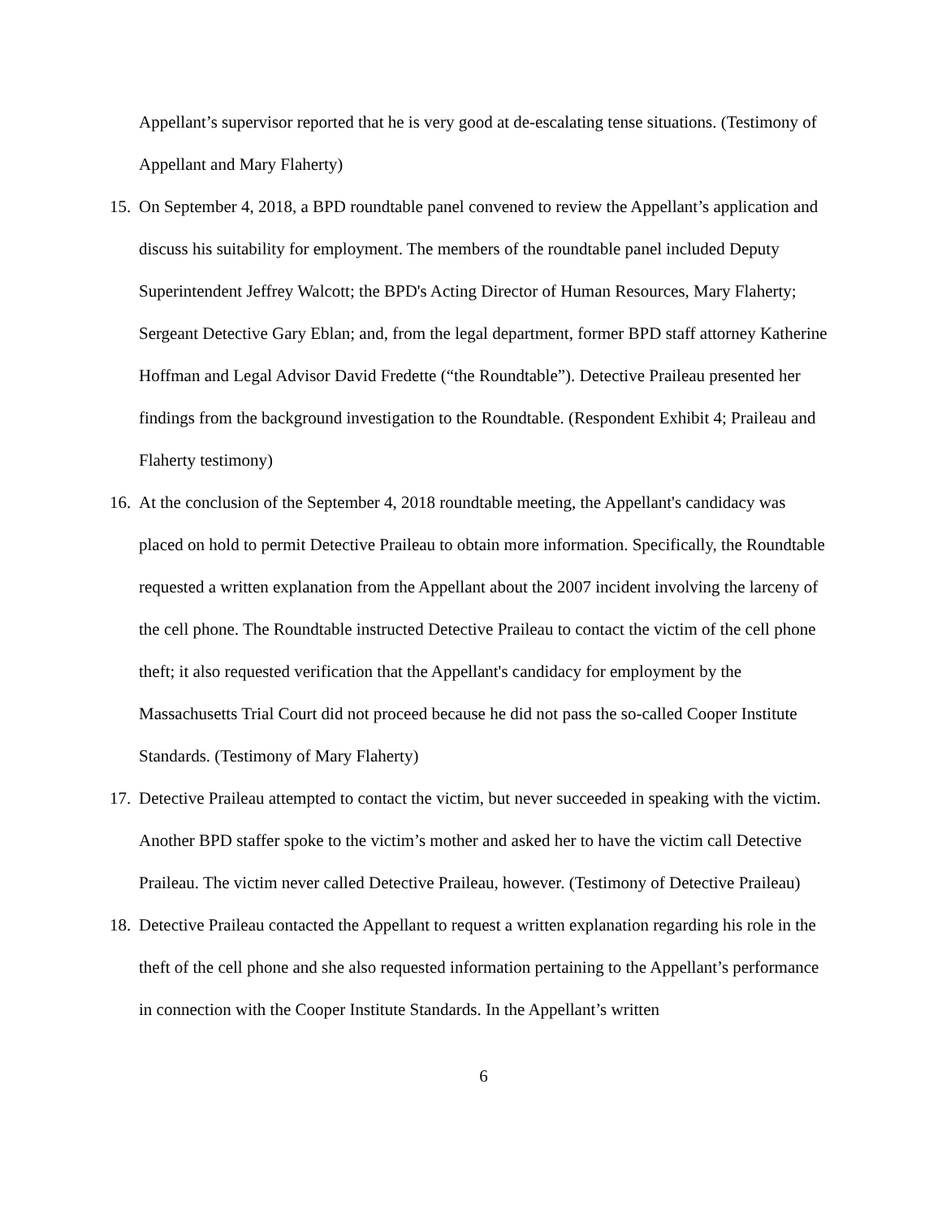Appellant’s supervisor reported that he is very good at de-escalating tense situations. (Testimony of Appellant and Mary Flaherty)
15.
On September 4, 2018, a BPD roundtable panel convened to review the Appellant’s application and discuss his suitability for employment. The members of the roundtable panel included Deputy Superintendent Jeffrey Walcott; the BPD's Acting Director of Human Resources, Mary Flaherty; Sergeant Detective Gary Eblan; and, from the legal department, former BPD staff attorney Katherine Hoffman and Legal Advisor David Fredette (“the Roundtable”). Detective Praileau presented her findings from the background investigation to the Roundtable. (Respondent Exhibit 4; Praileau and Flaherty testimony)
16.
At the conclusion of the September 4, 2018 roundtable meeting, the Appellant's candidacy was placed on hold to permit Detective Praileau to obtain more information. Specifically, the Roundtable requested a written explanation from the Appellant about the 2007 incident involving the larceny of the cell phone. The Roundtable instructed Detective Praileau to contact the victim of the cell phone theft; it also requested verification that the Appellant's candidacy for employment by the Massachusetts Trial Court did not proceed because he did not pass the so-called Cooper Institute Standards. (Testimony of Mary Flaherty)
17.
Detective Praileau attempted to contact the victim, but never succeeded in speaking with the victim. Another BPD staffer spoke to the victim’s mother and asked her to have the victim call Detective Praileau. The victim never called Detective Praileau, however. (Testimony of Detective Praileau)
18.
Detective Praileau contacted the Appellant to request a written explanation regarding his role in the theft of the cell phone and she also requested information pertaining to the Appellant’s performance in connection with the Cooper Institute Standards. In the Appellant’s written
6